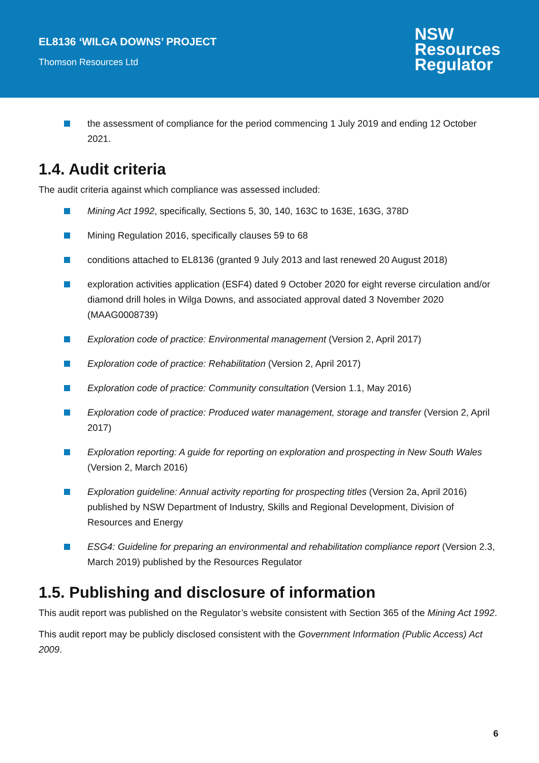EL8136 ‘WILGA DOWNS’ PROJECT
Thomson Resources Ltd
NSW
Resources
Regulator
the assessment of compliance for the period commencing 1 July 2019 and ending 12 October 2021.
1.4. Audit criteria
The audit criteria against which compliance was assessed included:
Mining Act 1992, specifically, Sections 5, 30, 140, 163C to 163E, 163G, 378D
Mining Regulation 2016, specifically clauses 59 to 68
conditions attached to EL8136 (granted 9 July 2013 and last renewed 20 August 2018)
exploration activities application (ESF4) dated 9 October 2020 for eight reverse circulation and/or diamond drill holes in Wilga Downs, and associated approval dated 3 November 2020 (MAAG0008739)
Exploration code of practice: Environmental management (Version 2, April 2017)
Exploration code of practice: Rehabilitation (Version 2, April 2017)
Exploration code of practice: Community consultation (Version 1.1, May 2016)
Exploration code of practice: Produced water management, storage and transfer (Version 2, April 2017)
Exploration reporting: A guide for reporting on exploration and prospecting in New South Wales (Version 2, March 2016)
Exploration guideline: Annual activity reporting for prospecting titles (Version 2a, April 2016) published by NSW Department of Industry, Skills and Regional Development, Division of Resources and Energy
ESG4: Guideline for preparing an environmental and rehabilitation compliance report (Version 2.3, March 2019) published by the Resources Regulator
1.5. Publishing and disclosure of information
This audit report was published on the Regulator’s website consistent with Section 365 of the Mining Act 1992.
This audit report may be publicly disclosed consistent with the Government Information (Public Access) Act 2009.
6